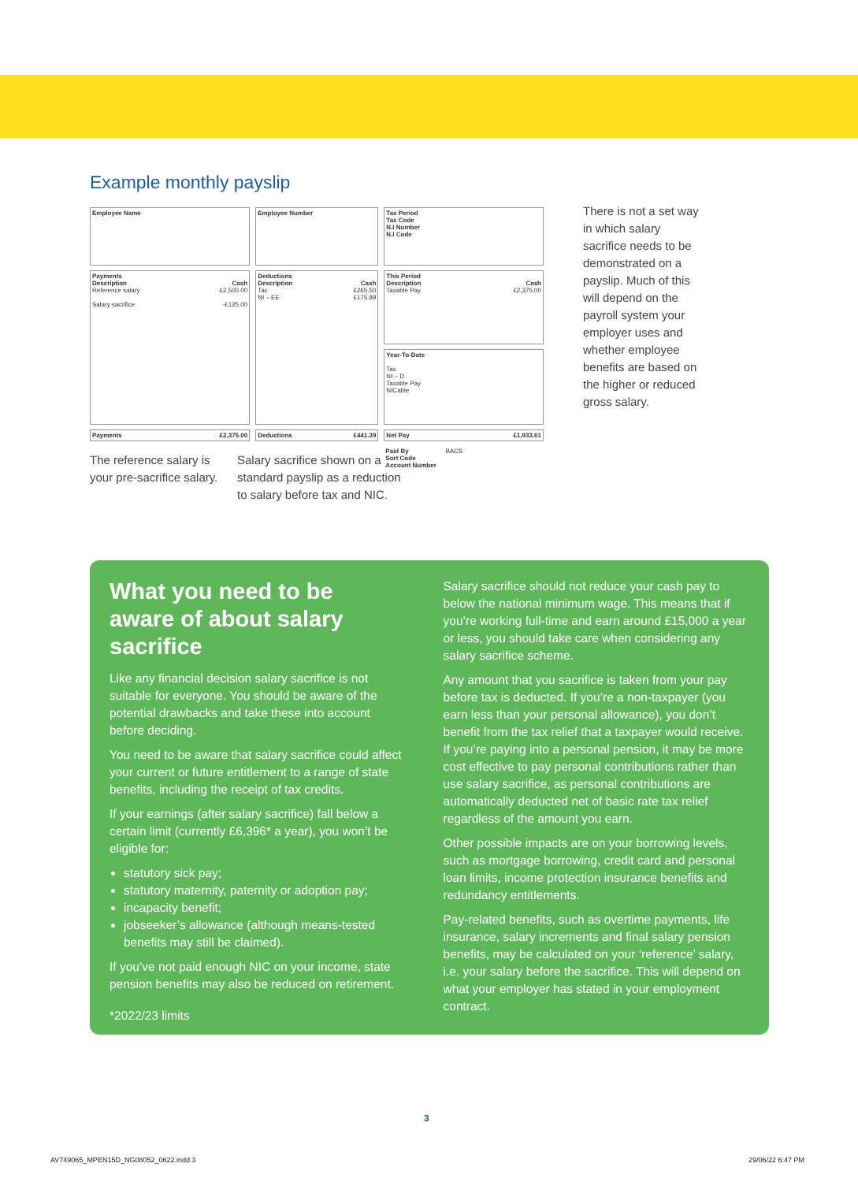Example monthly payslip
| Employee Name | Employee Number | Tax Period Tax Code N.I Number N.I Code |
| Payments Description Cash Reference salary £2,500.00 Salary sacrifice -£125.00 | Deductions Description Cash Tax £265.50 NI – EE £175.89 | This Period Description Cash Taxable Pay £2,375.00 |
| | | Year-To-Date Tax NI – D Taxable Pay NICable |
| Payments £2,375.00 | Deductions £441.39 | Net Pay £1,933.61 |
| | | Paid By BACS Sort Code Account Number |
The reference salary is your pre-sacrifice salary.
Salary sacrifice shown on a standard payslip as a reduction to salary before tax and NIC.
There is not a set way in which salary sacrifice needs to be demonstrated on a payslip. Much of this will depend on the payroll system your employer uses and whether employee benefits are based on the higher or reduced gross salary.
What you need to be aware of about salary sacrifice
Like any financial decision salary sacrifice is not suitable for everyone. You should be aware of the potential drawbacks and take these into account before deciding.
You need to be aware that salary sacrifice could affect your current or future entitlement to a range of state benefits, including the receipt of tax credits.
If your earnings (after salary sacrifice) fall below a certain limit (currently £6,396* a year), you won’t be eligible for:
statutory sick pay;
statutory maternity, paternity or adoption pay;
incapacity benefit;
jobseeker’s allowance (although means-tested benefits may still be claimed).
If you’ve not paid enough NIC on your income, state pension benefits may also be reduced on retirement.
*2022/23 limits
Salary sacrifice should not reduce your cash pay to below the national minimum wage. This means that if you’re working full-time and earn around £15,000 a year or less, you should take care when considering any salary sacrifice scheme.
Any amount that you sacrifice is taken from your pay before tax is deducted. If you’re a non-taxpayer (you earn less than your personal allowance), you don’t benefit from the tax relief that a taxpayer would receive. If you’re paying into a personal pension, it may be more cost effective to pay personal contributions rather than use salary sacrifice, as personal contributions are automatically deducted net of basic rate tax relief regardless of the amount you earn.
Other possible impacts are on your borrowing levels, such as mortgage borrowing, credit card and personal loan limits, income protection insurance benefits and redundancy entitlements.
Pay-related benefits, such as overtime payments, life insurance, salary increments and final salary pension benefits, may be calculated on your ‘reference’ salary, i.e. your salary before the sacrifice. This will depend on what your employer has stated in your employment contract.
3
AV749065_MPEN15D_NG08052_0622.indd 3
29/06/22 6:47 PM